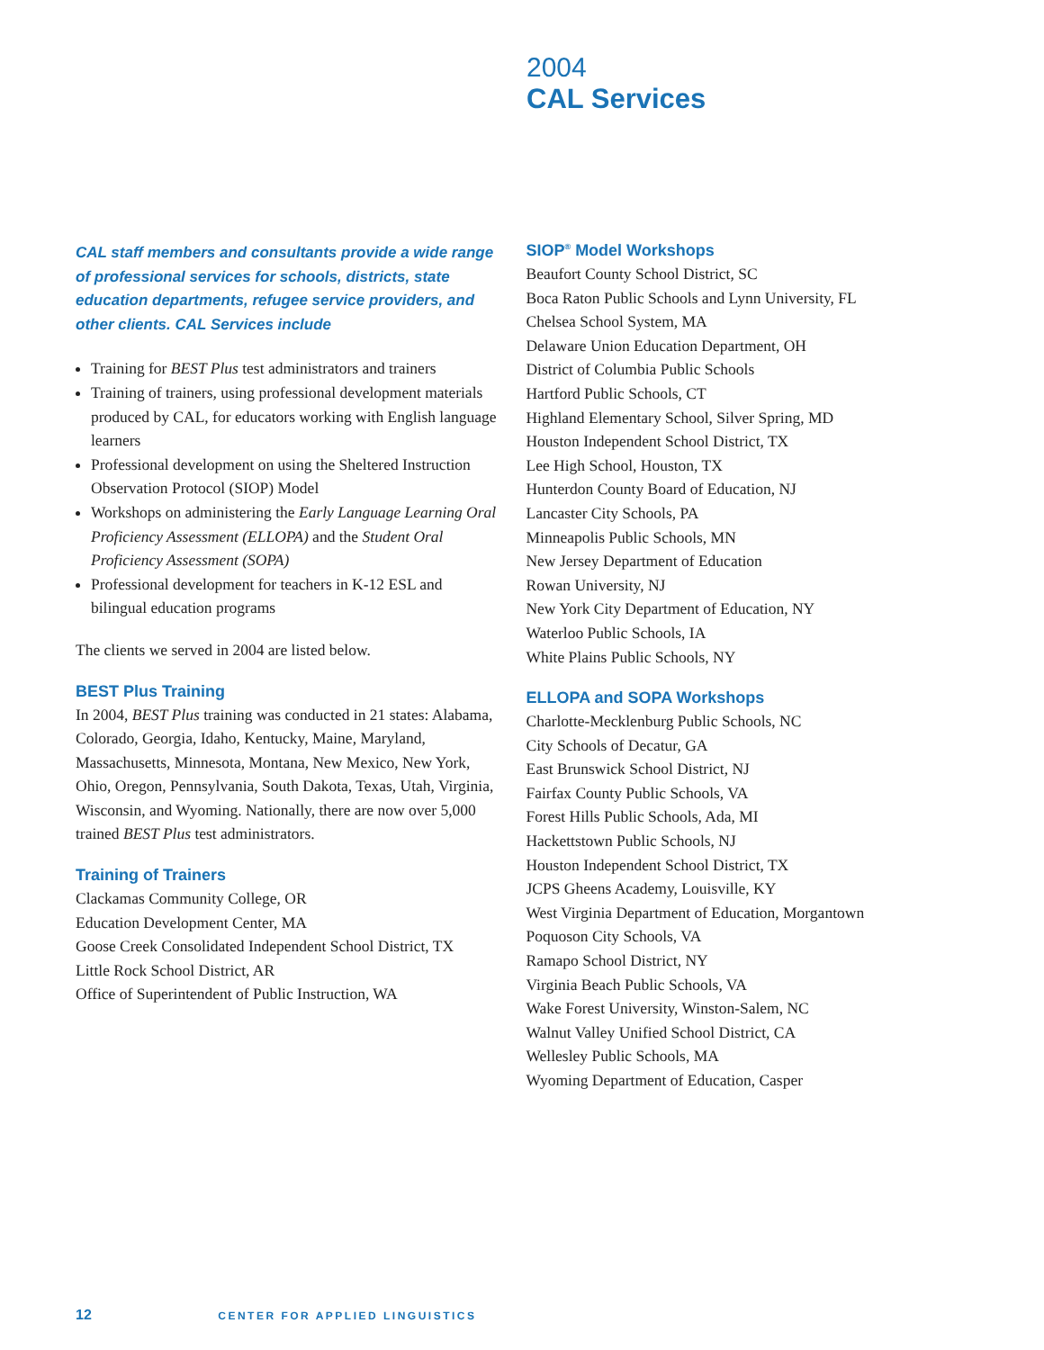2004
CAL Services
CAL staff members and consultants provide a wide range of professional services for schools, districts, state education departments, refugee service providers, and other clients. CAL Services include
Training for BEST Plus test administrators and trainers
Training of trainers, using professional development materi­als produced by CAL, for educators working with English language learners
Professional development on using the Sheltered Instruction Observation Protocol (SIOP) Model
Workshops on administering the Early Language Learning Oral Proficiency Assessment (ELLOPA) and the Student Oral Proficiency Assessment (SOPA)
Professional development for teachers in K-12 ESL and bilingual education programs
The clients we served in 2004 are listed below.
BEST Plus Training
In 2004, BEST Plus training was conducted in 21 states: Alaba­ma, Colorado, Georgia, Idaho, Kentucky, Maine, Maryland, Massachusetts, Minnesota, Montana, New Mexico, New York, Ohio, Oregon, Pennsylvania, South Dakota, Texas, Utah, Vir­ginia, Wisconsin, and Wyoming. Nationally, there are now over 5,000 trained BEST Plus test administrators.
Training of Trainers
Clackamas Community College, OR
Education Development Center, MA
Goose Creek Consolidated Independent School District, TX
Little Rock School District, AR
Office of Superintendent of Public Instruction, WA
SIOP<sup>®</sup> Model Workshops
Beaufort County School District, SC
Boca Raton Public Schools and Lynn University, FL
Chelsea School System, MA
Delaware Union Education Department, OH
District of Columbia Public Schools
Hartford Public Schools, CT
Highland Elementary School, Silver Spring, MD
Houston Independent School District, TX
Lee High School, Houston, TX
Hunterdon County Board of Education, NJ
Lancaster City Schools, PA
Minneapolis Public Schools, MN
New Jersey Department of Education
Rowan University, NJ
New York City Department of Education, NY
Waterloo Public Schools, IA
White Plains Public Schools, NY
ELLOPA and SOPA Workshops
Charlotte-Mecklenburg Public Schools, NC
City Schools of Decatur, GA
East Brunswick School District, NJ
Fairfax County Public Schools, VA
Forest Hills Public Schools, Ada, MI
Hackettstown Public Schools, NJ
Houston Independent School District, TX
JCPS Gheens Academy, Louisville, KY
West Virginia Department of Education, Morgantown
Poquoson City Schools, VA
Ramapo School District, NY
Virginia Beach Public Schools, VA
Wake Forest University, Winston-Salem, NC
Walnut Valley Unified School District, CA
Wellesley Public Schools, MA
Wyoming Department of Education, Casper
12 CENTER FOR APPLIED LINGUISTICS